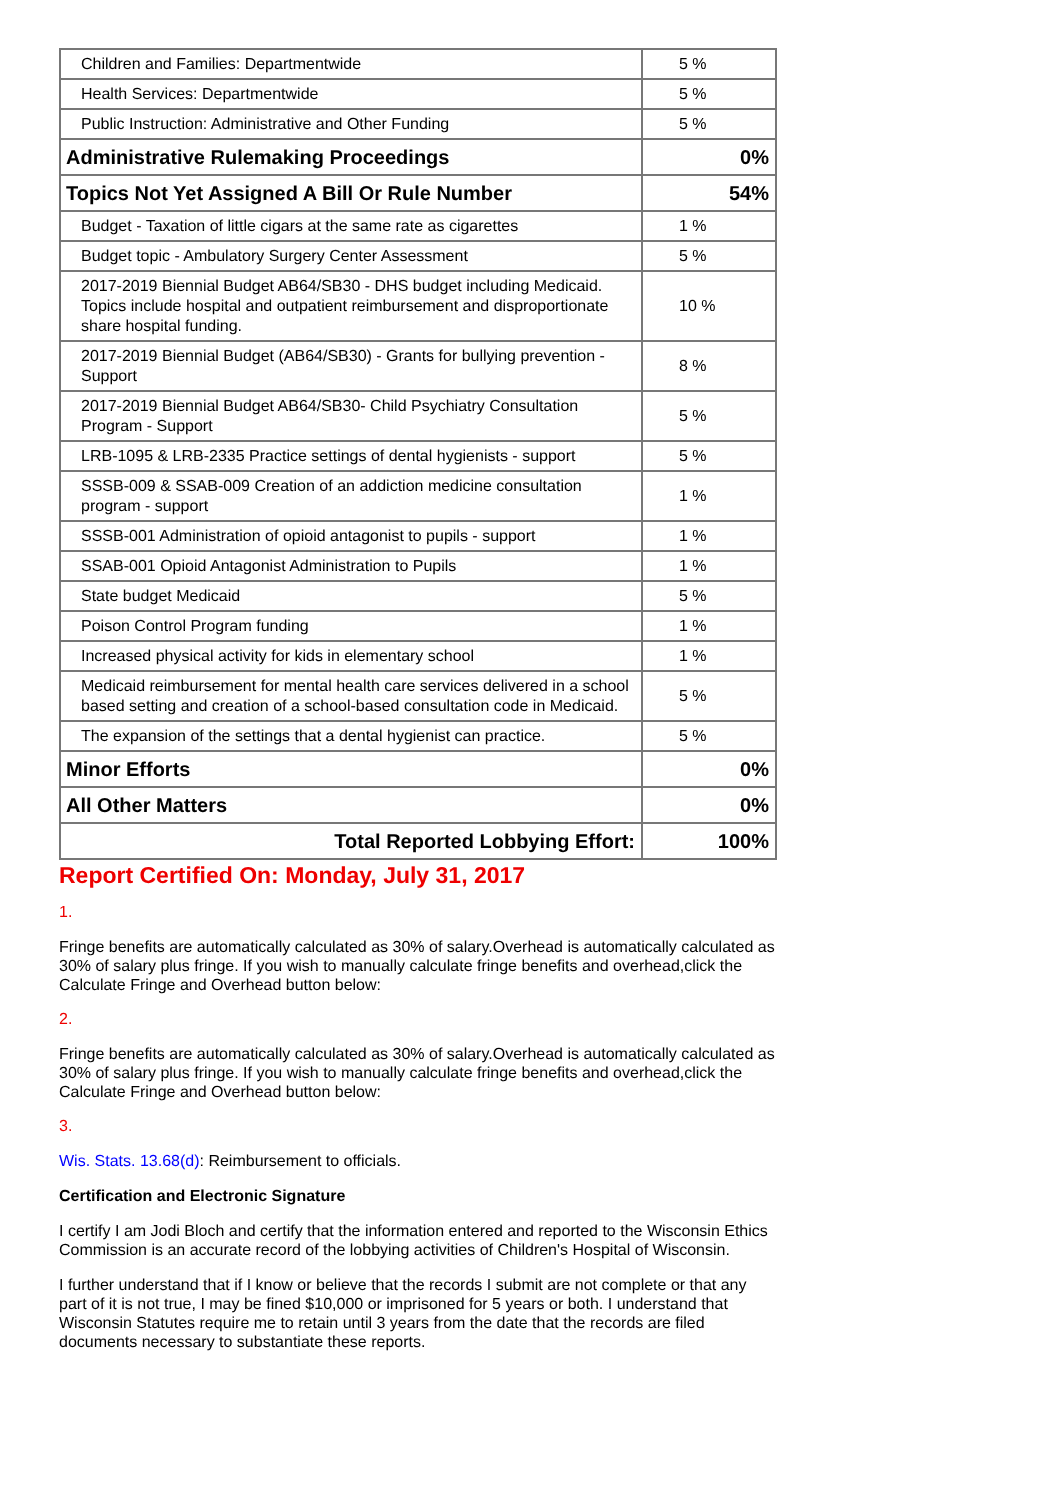| Children and Families: Departmentwide | 5 % |
| Health Services: Departmentwide | 5 % |
| Public Instruction: Administrative and Other Funding | 5 % |
| Administrative Rulemaking Proceedings | 0% |
| Topics Not Yet Assigned A Bill Or Rule Number | 54% |
| Budget - Taxation of little cigars at the same rate as cigarettes | 1 % |
| Budget topic - Ambulatory Surgery Center Assessment | 5 % |
| 2017-2019 Biennial Budget AB64/SB30 - DHS budget including Medicaid. Topics include hospital and outpatient reimbursement and disproportionate share hospital funding. | 10 % |
| 2017-2019 Biennial Budget (AB64/SB30) - Grants for bullying prevention - Support | 8 % |
| 2017-2019 Biennial Budget AB64/SB30- Child Psychiatry Consultation Program - Support | 5 % |
| LRB-1095 & LRB-2335 Practice settings of dental hygienists - support | 5 % |
| SSSB-009 & SSAB-009 Creation of an addiction medicine consultation program - support | 1 % |
| SSSB-001 Administration of opioid antagonist to pupils - support | 1 % |
| SSAB-001 Opioid Antagonist Administration to Pupils | 1 % |
| State budget Medicaid | 5 % |
| Poison Control Program funding | 1 % |
| Increased physical activity for kids in elementary school | 1 % |
| Medicaid reimbursement for mental health care services delivered in a school based setting and creation of a school-based consultation code in Medicaid. | 5 % |
| The expansion of the settings that a dental hygienist can practice. | 5 % |
| Minor Efforts | 0% |
| All Other Matters | 0% |
| Total Reported Lobbying Effort: | 100% |
Report Certified On: Monday, July 31, 2017
1.
Fringe benefits are automatically calculated as 30% of salary.Overhead is automatically calculated as 30% of salary plus fringe. If you wish to manually calculate fringe benefits and overhead,click the Calculate Fringe and Overhead button below:
2.
Fringe benefits are automatically calculated as 30% of salary.Overhead is automatically calculated as 30% of salary plus fringe. If you wish to manually calculate fringe benefits and overhead,click the Calculate Fringe and Overhead button below:
3.
Wis. Stats. 13.68(d): Reimbursement to officials.
Certification and Electronic Signature
I certify I am Jodi Bloch and certify that the information entered and reported to the Wisconsin Ethics Commission is an accurate record of the lobbying activities of Children's Hospital of Wisconsin.
I further understand that if I know or believe that the records I submit are not complete or that any part of it is not true, I may be fined $10,000 or imprisoned for 5 years or both. I understand that Wisconsin Statutes require me to retain until 3 years from the date that the records are filed documents necessary to substantiate these reports.